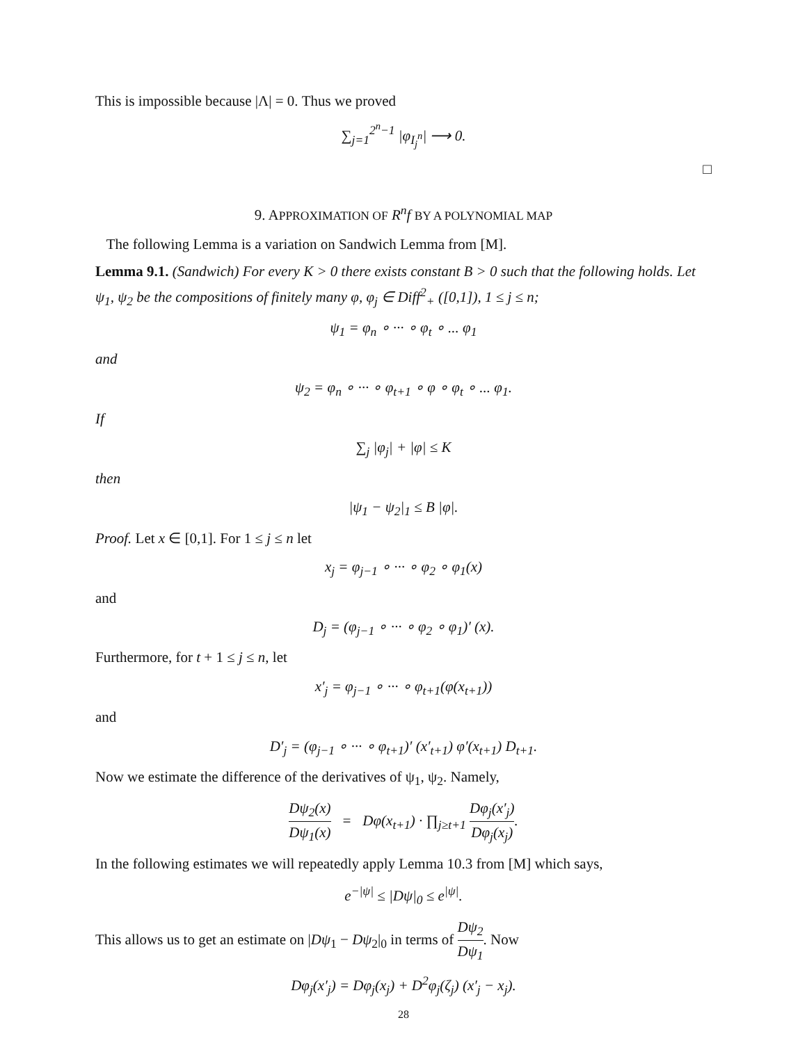This is impossible because |Λ| = 0. Thus we proved
∑<sub>j=1</sub><sup>2<sup>n</sup>−1</sup> |φ<sub>I<sub>j</sub><sup>n</sup></sub>| ⟶ 0.
□
9. APPROXIMATION OF R<sup>n</sup>f BY A POLYNOMIAL MAP
The following Lemma is a variation on Sandwich Lemma from [M].
Lemma 9.1. (Sandwich) For every K > 0 there exists constant B > 0 such that the following holds. Let ψ<sub>1</sub>, ψ<sub>2</sub> be the compositions of finitely many φ, φ<sub>j</sub> ∈ Diff<sup>2</sup><sub>+</sub> ([0,1]), 1 ≤ j ≤ n;
ψ<sub>1</sub> = φ<sub>n</sub> ∘ ··· ∘ φ<sub>t</sub> ∘ ... φ<sub>1</sub>
and
ψ<sub>2</sub> = φ<sub>n</sub> ∘ ··· ∘ φ<sub>t+1</sub> ∘ φ ∘ φ<sub>t</sub> ∘ ... φ<sub>1</sub>.
If
∑<sub>j</sub> |φ<sub>j</sub>| + |φ| ≤ K
then
|ψ<sub>1</sub> − ψ<sub>2</sub>|<sub>1</sub> ≤ B |φ|.
Proof. Let x ∈ [0,1]. For 1 ≤ j ≤ n let
x<sub>j</sub> = φ<sub>j−1</sub> ∘ ··· ∘ φ<sub>2</sub> ∘ φ<sub>1</sub>(x)
and
D<sub>j</sub> = (φ<sub>j−1</sub> ∘ ··· ∘ φ<sub>2</sub> ∘ φ<sub>1</sub>)′ (x).
Furthermore, for t + 1 ≤ j ≤ n, let
x′<sub>j</sub> = φ<sub>j−1</sub> ∘ ··· ∘ φ<sub>t+1</sub>(φ(x<sub>t+1</sub>))
and
D′<sub>j</sub> = (φ<sub>j−1</sub> ∘ ··· ∘ φ<sub>t+1</sub>)′ (x′<sub>t+1</sub>) φ′(x<sub>t+1</sub>) D<sub>t+1</sub>.
Now we estimate the difference of the derivatives of ψ<sub>1</sub>, ψ<sub>2</sub>. Namely,
Dψ<sub>2</sub>(x) Dψ<sub>1</sub>(x) = Dφ(x<sub>t+1</sub>) · ∏<sub>j≥t+1</sub> Dφ<sub>j</sub>(x′<sub>j</sub>) Dφ<sub>j</sub>(x<sub>j</sub>).
In the following estimates we will repeatedly apply Lemma 10.3 from [M] which says,
e<sup>−|ψ|</sup> ≤ |Dψ|<sub>0</sub> ≤ e<sup>|ψ|</sup>.
This allows us to get an estimate on |Dψ<sub>1</sub> − Dψ<sub>2</sub>|<sub>0</sub> in terms of Dψ<sub>2</sub> Dψ<sub>1</sub>. Now
Dφ<sub>j</sub>(x′<sub>j</sub>) = Dφ<sub>j</sub>(x<sub>j</sub>) + D<sup>2</sup>φ<sub>j</sub>(ζ<sub>j</sub>) (x′<sub>j</sub> − x<sub>j</sub>).
28